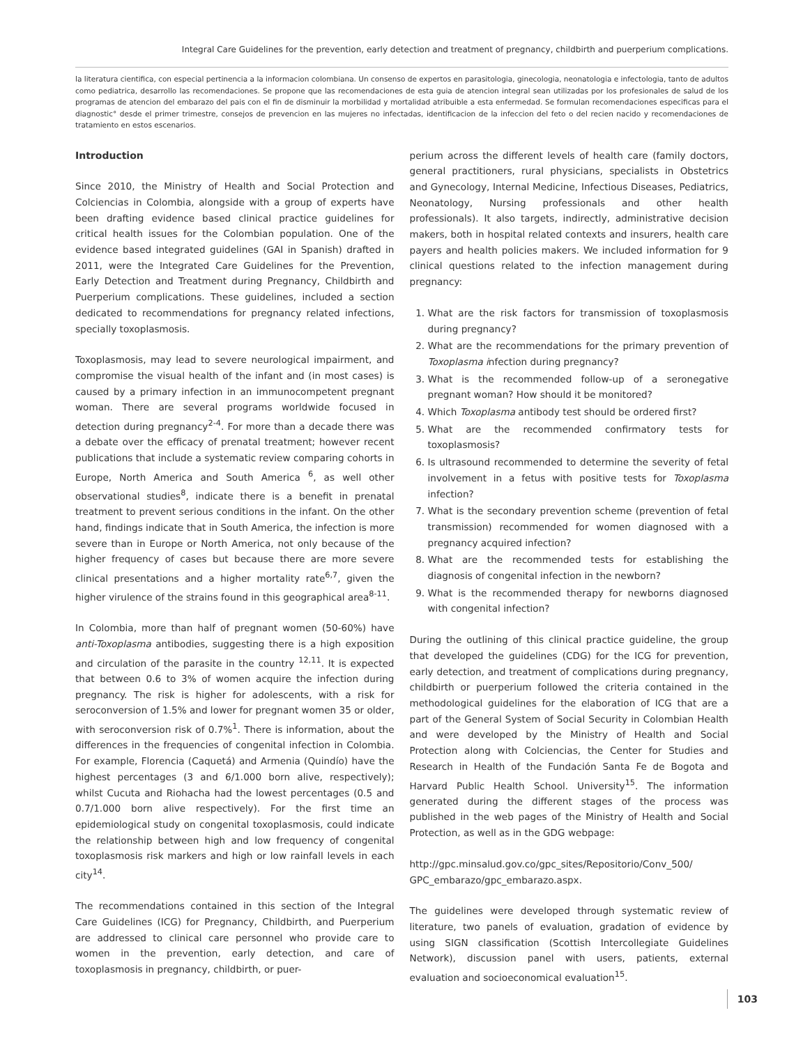Integral Care Guidelines for the prevention, early detection and treatment of pregnancy, childbirth and puerperium complications.
la literatura cientifica, con especial pertinencia a la informacion colombiana. Un consenso de expertos en parasitologia, ginecologia, neonatologia e infectologia, tanto de adultos como pediatrica, desarrollo las recomendaciones. Se propone que las recomendaciones de esta guia de atencion integral sean utilizadas por los profesionales de salud de los programas de atencion del embarazo del pais con el fin de disminuir la morbilidad y mortalidad atribuible a esta enfermedad. Se formulan recomendaciones especificas para el diagnostic° desde el primer trimestre, consejos de prevencion en las mujeres no infectadas, identificacion de la infeccion del feto o del recien nacido y recomendaciones de tratamiento en estos escenarios.
Introduction
Since 2010, the Ministry of Health and Social Protection and Colciencias in Colombia, alongside with a group of experts have been drafting evidence based clinical practice guidelines for critical health issues for the Colombian population. One of the evidence based integrated guidelines (GAI in Spanish) drafted in 2011, were the Integrated Care Guidelines for the Prevention, Early Detection and Treatment during Pregnancy, Childbirth and Puerperium complications. These guidelines, included a section dedicated to recommendations for pregnancy related infections, specially toxoplasmosis.
Toxoplasmosis, may lead to severe neurological impairment, and compromise the visual health of the infant and (in most cases) is caused by a primary infection in an immunocompetent pregnant woman. There are several programs worldwide focused in detection during pregnancy<sup>2-4</sup>. For more than a decade there was a debate over the efficacy of prenatal treatment; however recent publications that include a systematic review comparing cohorts in Europe, North America and South America <sup>6</sup>, as well other observational studies<sup>8</sup>, indicate there is a benefit in prenatal treatment to prevent serious conditions in the infant. On the other hand, findings indicate that in South America, the infection is more severe than in Europe or North America, not only because of the higher frequency of cases but because there are more severe clinical presentations and a higher mortality rate<sup>6,7</sup>, given the higher virulence of the strains found in this geographical area<sup>8-11</sup>.
In Colombia, more than half of pregnant women (50-60%) have anti-Toxoplasma antibodies, suggesting there is a high exposition and circulation of the parasite in the country <sup>12,11</sup>. It is expected that between 0.6 to 3% of women acquire the infection during pregnancy. The risk is higher for adolescents, with a risk for seroconversion of 1.5% and lower for pregnant women 35 or older, with seroconversion risk of 0.7%<sup>1</sup>. There is information, about the differences in the frequencies of congenital infection in Colombia. For example, Florencia (Caquetá) and Armenia (Quindío) have the highest percentages (3 and 6/1.000 born alive, respectively); whilst Cucuta and Riohacha had the lowest percentages (0.5 and 0.7/1.000 born alive respectively). For the first time an epidemiological study on congenital toxoplasmosis, could indicate the relationship between high and low frequency of congenital toxoplasmosis risk markers and high or low rainfall levels in each city<sup>14</sup>.
The recommendations contained in this section of the Integral Care Guidelines (ICG) for Pregnancy, Childbirth, and Puerperium are addressed to clinical care personnel who provide care to women in the prevention, early detection, and care of toxoplasmosis in pregnancy, childbirth, or puer-
perium across the different levels of health care (family doctors, general practitioners, rural physicians, specialists in Obstetrics and Gynecology, Internal Medicine, Infectious Diseases, Pediatrics, Neonatology, Nursing professionals and other health professionals). It also targets, indirectly, administrative decision makers, both in hospital related contexts and insurers, health care payers and health policies makers. We included information for 9 clinical questions related to the infection management during pregnancy:
1. What are the risk factors for transmission of toxoplasmosis during pregnancy?
2. What are the recommendations for the primary prevention of Toxoplasma infection during pregnancy?
3. What is the recommended follow-up of a seronegative pregnant woman? How should it be monitored?
4. Which Toxoplasma antibody test should be ordered first?
5. What are the recommended confirmatory tests for toxoplasmosis?
6. Is ultrasound recommended to determine the severity of fetal involvement in a fetus with positive tests for Toxoplasma infection?
7. What is the secondary prevention scheme (prevention of fetal transmission) recommended for women diagnosed with a pregnancy acquired infection?
8. What are the recommended tests for establishing the diagnosis of congenital infection in the newborn?
9. What is the recommended therapy for newborns diagnosed with congenital infection?
During the outlining of this clinical practice guideline, the group that developed the guidelines (CDG) for the ICG for prevention, early detection, and treatment of complications during pregnancy, childbirth or puerperium followed the criteria contained in the methodological guidelines for the elaboration of ICG that are a part of the General System of Social Security in Colombian Health and were developed by the Ministry of Health and Social Protection along with Colciencias, the Center for Studies and Research in Health of the Fundación Santa Fe de Bogota and Harvard Public Health School. University<sup>15</sup>. The information generated during the different stages of the process was published in the web pages of the Ministry of Health and Social Protection, as well as in the GDG webpage:
http://gpc.minsalud.gov.co/gpc_sites/Repositorio/Conv_500/ GPC_embarazo/gpc_embarazo.aspx.
The guidelines were developed through systematic review of literature, two panels of evaluation, gradation of evidence by using SIGN classification (Scottish Intercollegiate Guidelines Network), discussion panel with users, patients, external evaluation and socioeconomical evaluation<sup>15</sup>.
103